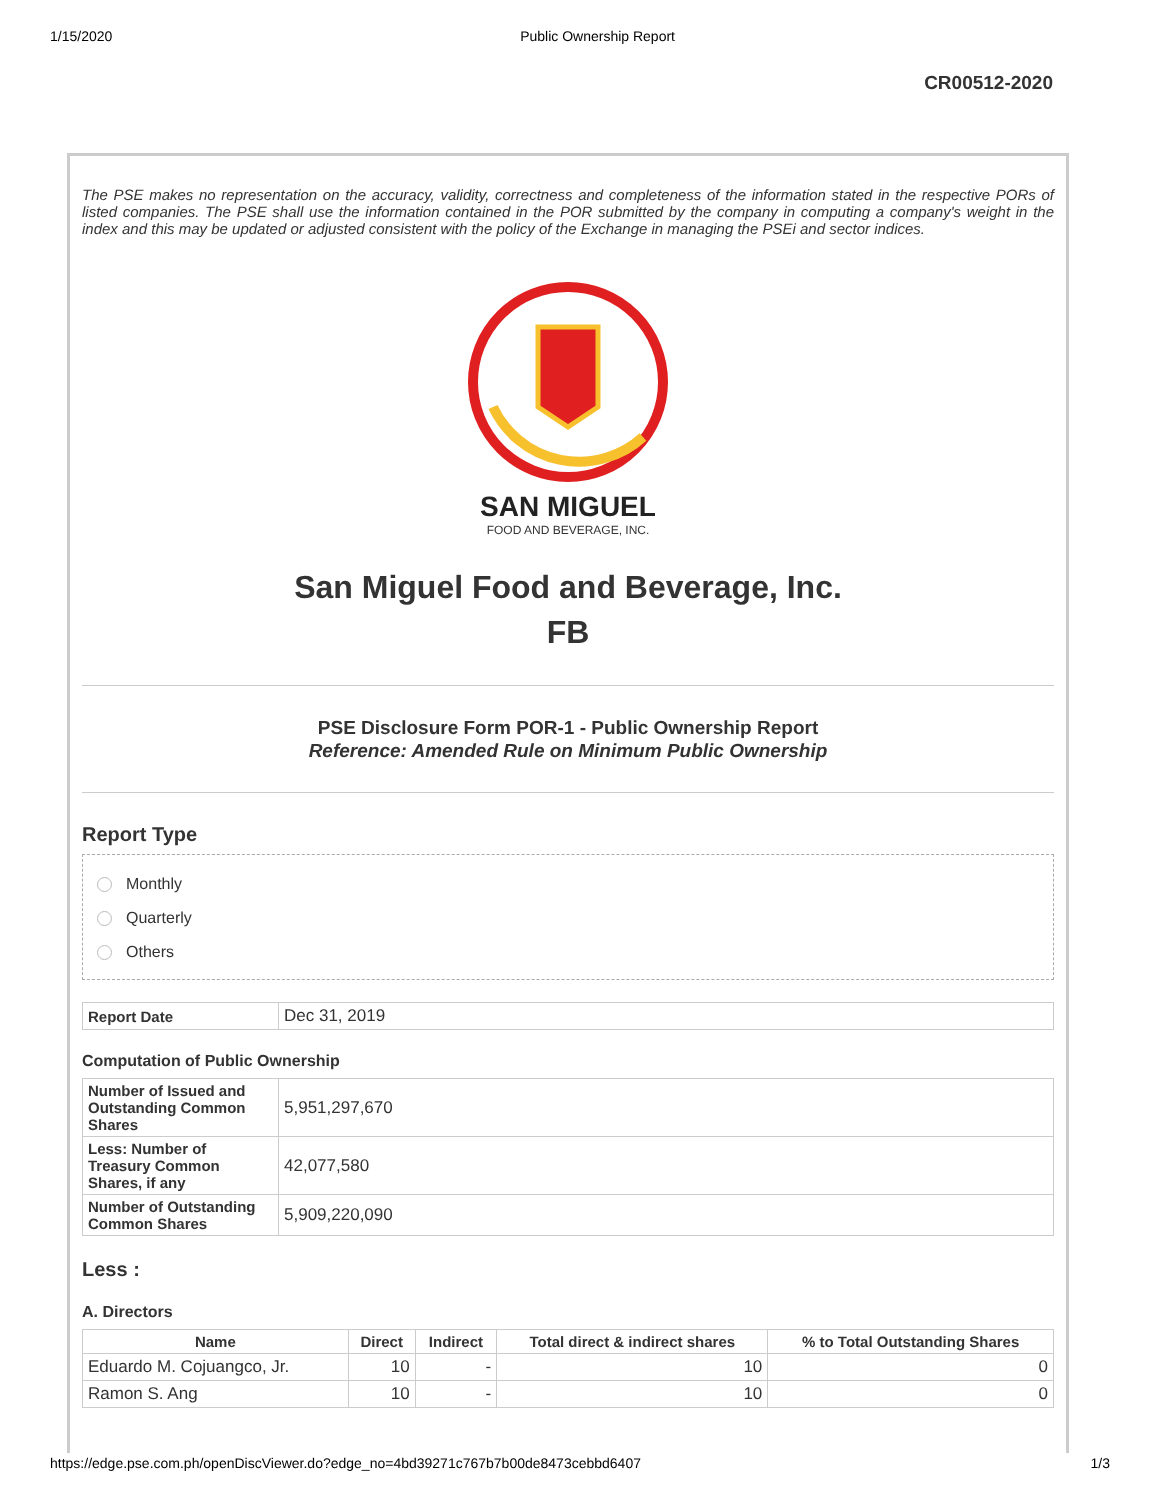1/15/2020 Public Ownership Report
CR00512-2020
The PSE makes no representation on the accuracy, validity, correctness and completeness of the information stated in the respective PORs of listed companies. The PSE shall use the information contained in the POR submitted by the company in computing a company's weight in the index and this may be updated or adjusted consistent with the policy of the Exchange in managing the PSEi and sector indices.
SAN MIGUEL
FOOD AND BEVERAGE, INC.
San Miguel Food and Beverage, Inc.
FB
PSE Disclosure Form POR-1 - Public Ownership Report
Reference: Amended Rule on Minimum Public Ownership
Report Type
Monthly
Quarterly
Others
| Report Date | Dec 31, 2019 |
Computation of Public Ownership
| Number of Issued and Outstanding Common Shares | 5,951,297,670 |
| Less: Number of Treasury Common Shares, if any | 42,077,580 |
| Number of Outstanding Common Shares | 5,909,220,090 |
Less :
A. Directors
| Name | Direct | Indirect | Total direct & indirect shares | % to Total Outstanding Shares |
| --- | --- | --- | --- | --- |
| Eduardo M. Cojuangco, Jr. | 10 | - | 10 | 0 |
| Ramon S. Ang | 10 | - | 10 | 0 |
https://edge.pse.com.ph/openDiscViewer.do?edge_no=4bd39271c767b7b00de8473cebbd6407 1/3